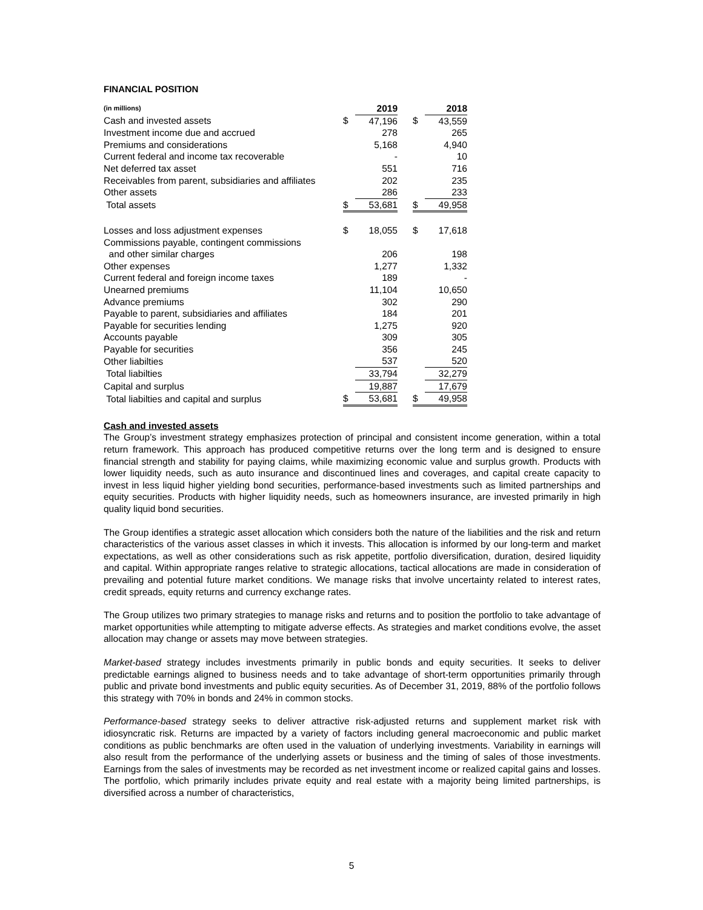FINANCIAL POSITION
| (in millions) | | 2019 | | | 2018 |
| Cash and invested assets | $ | 47,196 | | $ | 43,559 |
| Investment income due and accrued | | 278 | | | 265 |
| Premiums and considerations | | 5,168 | | | 4,940 |
| Current federal and income tax recoverable | | - | | | 10 |
| Net deferred tax asset | | 551 | | | 716 |
| Receivables from parent, subsidiaries and affiliates | | 202 | | | 235 |
| Other assets | | 286 | | | 233 |
| Total assets | $ | 53,681 | | $ | 49,958 |
| Losses and loss adjustment expenses | $ | 18,055 | | $ | 17,618 |
| Commissions payable, contingent commissions | | | | | |
| and other similar charges | | 206 | | | 198 |
| Other expenses | | 1,277 | | | 1,332 |
| Current federal and foreign income taxes | | 189 | | | - |
| Unearned premiums | | 11,104 | | | 10,650 |
| Advance premiums | | 302 | | | 290 |
| Payable to parent, subsidiaries and affiliates | | 184 | | | 201 |
| Payable for securities lending | | 1,275 | | | 920 |
| Accounts payable | | 309 | | | 305 |
| Payable for securities | | 356 | | | 245 |
| Other liabilties | | 537 | | | 520 |
| Total liabilties | | 33,794 | | | 32,279 |
| Capital and surplus | | 19,887 | | | 17,679 |
| Total liabilties and capital and surplus | $ | 53,681 | | $ | 49,958 |
Cash and invested assets
The Group’s investment strategy emphasizes protection of principal and consistent income generation, within a total return framework. This approach has produced competitive returns over the long term and is designed to ensure financial strength and stability for paying claims, while maximizing economic value and surplus growth. Products with lower liquidity needs, such as auto insurance and discontinued lines and coverages, and capital create capacity to invest in less liquid higher yielding bond securities, performance-based investments such as limited partnerships and equity securities. Products with higher liquidity needs, such as homeowners insurance, are invested primarily in high quality liquid bond securities.
The Group identifies a strategic asset allocation which considers both the nature of the liabilities and the risk and return characteristics of the various asset classes in which it invests. This allocation is informed by our long-term and market expectations, as well as other considerations such as risk appetite, portfolio diversification, duration, desired liquidity and capital. Within appropriate ranges relative to strategic allocations, tactical allocations are made in consideration of prevailing and potential future market conditions. We manage risks that involve uncertainty related to interest rates, credit spreads, equity returns and currency exchange rates.
The Group utilizes two primary strategies to manage risks and returns and to position the portfolio to take advantage of market opportunities while attempting to mitigate adverse effects. As strategies and market conditions evolve, the asset allocation may change or assets may move between strategies.
Market-based strategy includes investments primarily in public bonds and equity securities. It seeks to deliver predictable earnings aligned to business needs and to take advantage of short-term opportunities primarily through public and private bond investments and public equity securities. As of December 31, 2019, 88% of the portfolio follows this strategy with 70% in bonds and 24% in common stocks.
Performance-based strategy seeks to deliver attractive risk-adjusted returns and supplement market risk with idiosyncratic risk. Returns are impacted by a variety of factors including general macroeconomic and public market conditions as public benchmarks are often used in the valuation of underlying investments. Variability in earnings will also result from the performance of the underlying assets or business and the timing of sales of those investments. Earnings from the sales of investments may be recorded as net investment income or realized capital gains and losses. The portfolio, which primarily includes private equity and real estate with a majority being limited partnerships, is diversified across a number of characteristics,
5